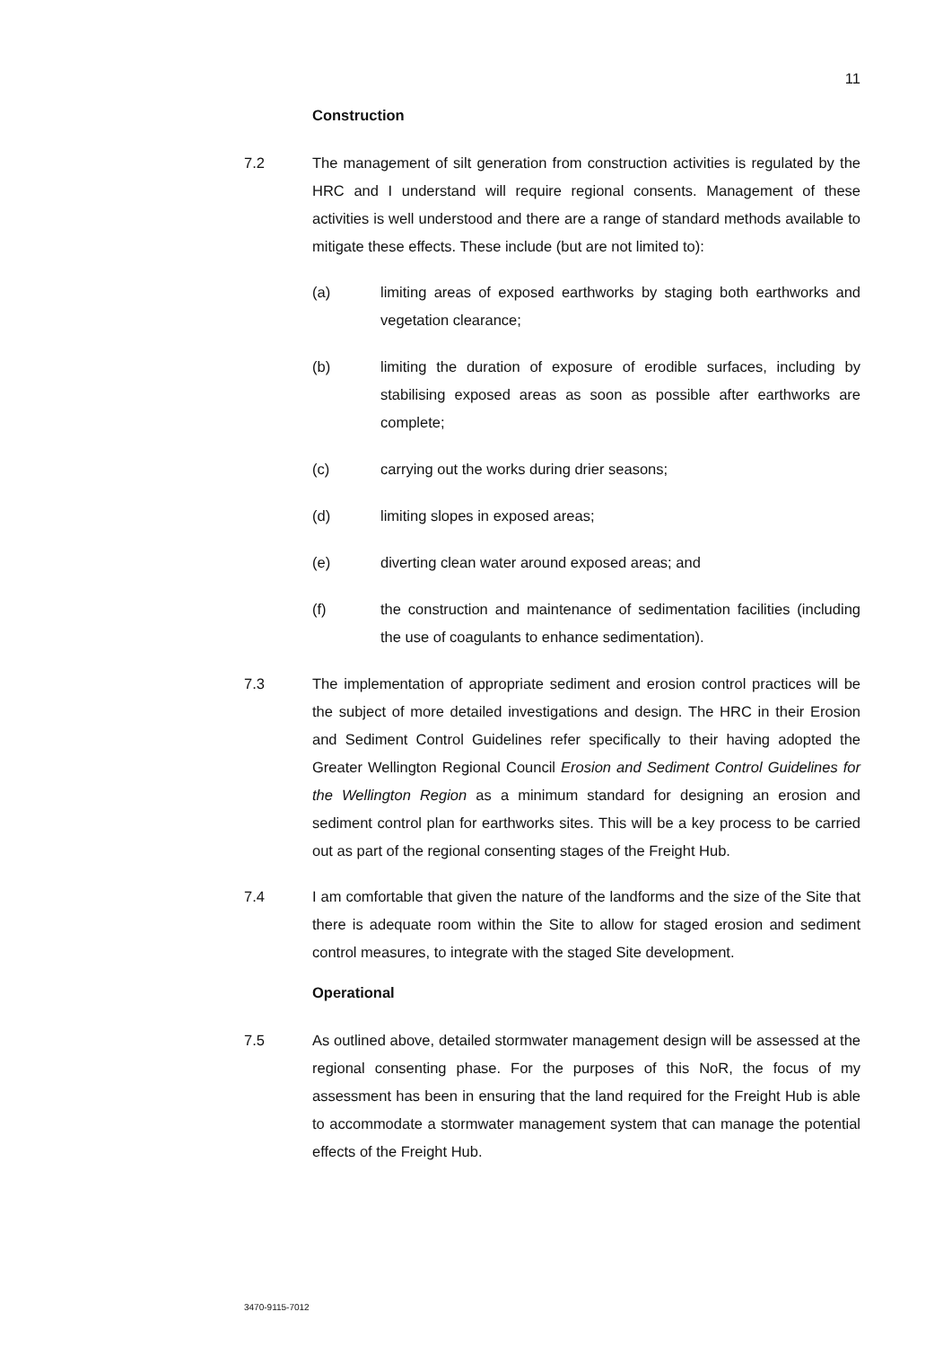11
Construction
7.2 The management of silt generation from construction activities is regulated by the HRC and I understand will require regional consents. Management of these activities is well understood and there are a range of standard methods available to mitigate these effects. These include (but are not limited to):
(a) limiting areas of exposed earthworks by staging both earthworks and vegetation clearance;
(b) limiting the duration of exposure of erodible surfaces, including by stabilising exposed areas as soon as possible after earthworks are complete;
(c) carrying out the works during drier seasons;
(d) limiting slopes in exposed areas;
(e) diverting clean water around exposed areas; and
(f) the construction and maintenance of sedimentation facilities (including the use of coagulants to enhance sedimentation).
7.3 The implementation of appropriate sediment and erosion control practices will be the subject of more detailed investigations and design. The HRC in their Erosion and Sediment Control Guidelines refer specifically to their having adopted the Greater Wellington Regional Council Erosion and Sediment Control Guidelines for the Wellington Region as a minimum standard for designing an erosion and sediment control plan for earthworks sites. This will be a key process to be carried out as part of the regional consenting stages of the Freight Hub.
7.4 I am comfortable that given the nature of the landforms and the size of the Site that there is adequate room within the Site to allow for staged erosion and sediment control measures, to integrate with the staged Site development.
Operational
7.5 As outlined above, detailed stormwater management design will be assessed at the regional consenting phase. For the purposes of this NoR, the focus of my assessment has been in ensuring that the land required for the Freight Hub is able to accommodate a stormwater management system that can manage the potential effects of the Freight Hub.
3470-9115-7012